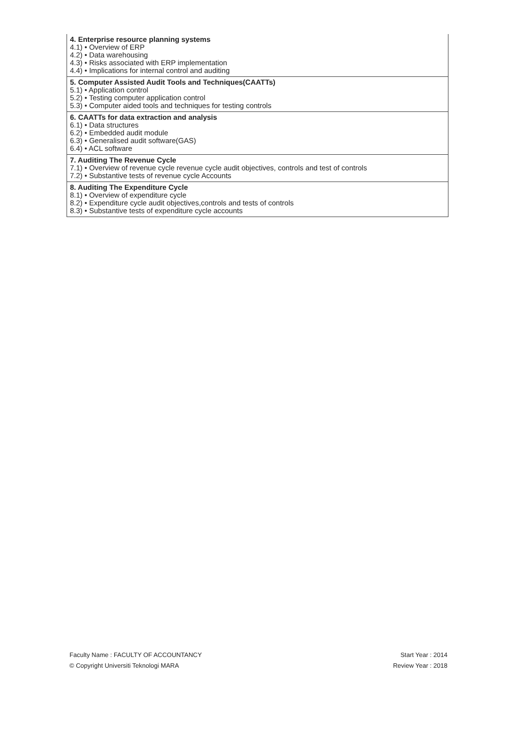| 4. Enterprise resource planning systems 4.1) • Overview of ERP 4.2) • Data warehousing 4.3) • Risks associated with ERP implementation 4.4) • Implications for internal control and auditing |
| 5. Computer Assisted Audit Tools and Techniques(CAATTs) 5.1) • Application control 5.2) • Testing computer application control 5.3) • Computer aided tools and techniques for testing controls |
| 6. CAATTs for data extraction and analysis 6.1) • Data structures 6.2) • Embedded audit module 6.3) • Generalised audit software(GAS) 6.4) • ACL software |
| 7. Auditing The Revenue Cycle 7.1) • Overview of revenue cycle revenue cycle audit objectives, controls and test of controls 7.2) • Substantive tests of revenue cycle Accounts |
| 8. Auditing The Expenditure Cycle 8.1) • Overview of expenditure cycle 8.2) • Expenditure cycle audit objectives,controls and tests of controls 8.3) • Substantive tests of expenditure cycle accounts |
Faculty Name : FACULTY OF ACCOUNTANCY
© Copyright Universiti Teknologi MARA
Start Year : 2014
Review Year : 2018